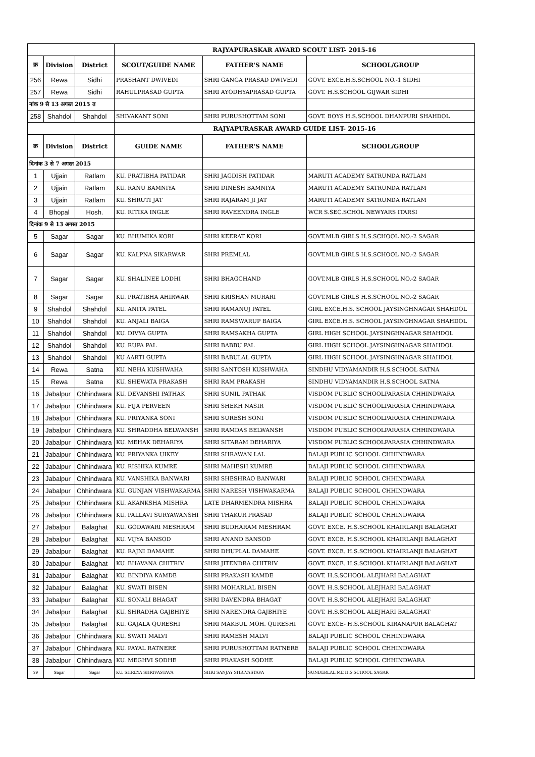| | | | RAJYAPURASKAR AWARD SCOUT LIST- 2015-16 | | |
| क्र | Division | District | SCOUT/GUIDE NAME | FATHER'S NAME | SCHOOL/GROUP |
| 256 | Rewa | Sidhi | PRASHANT DWIVEDI | SHRI GANGA PRASAD DWIVEDI | GOVT. EXCE.H.S.SCHOOL NO.-1 SIDHI |
| 257 | Rewa | Sidhi | RAHULPRASAD GUPTA | SHRI AYODHYAPRASAD GUPTA | GOVT. H.S.SCHOOL GIJWAR SIDHI |
| नांक 9 से 13 अगस्त 2015 त | | | | | |
| 258 | Shahdol | Shahdol | SHIVAKANT SONI | SHRI PURUSHOTTAM SONI | GOVT. BOYS H.S.SCHOOL DHANPURI SHAHDOL |
| | | | RAJYAPURASKAR AWARD GUIDE LIST- 2015-16 | | |
| क्र | Division | District | GUIDE NAME | FATHER'S NAME | SCHOOL/GROUP |
| दिनांक 3 से 7 अगस्त 2015 | | | | | |
| 1 | Ujjain | Ratlam | KU. PRATIBHA PATIDAR | SHRI JAGDISH PATIDAR | MARUTI ACADEMY SATRUNDA RATLAM |
| 2 | Ujjain | Ratlam | KU. RANU BAMNIYA | SHRI DINESH BAMNIYA | MARUTI ACADEMY SATRUNDA RATLAM |
| 3 | Ujjain | Ratlam | KU. SHRUTI JAT | SHRI RAJARAM JI JAT | MARUTI ACADEMY SATRUNDA RATLAM |
| 4 | Bhopal | Hosh. | KU. RITIKA INGLE | SHRI RAVEENDRA INGLE | WCR S.SEC.SCHOL NEWYARS ITARSI |
| दिनांक 9 से 13 अगस्त 2015 | | | | | |
| 5 | Sagar | Sagar | KU. BHUMIKA KORI | SHRI KEERAT KORI | GOVT.MLB GIRLS H.S.SCHOOL NO.-2 SAGAR |
| 6 | Sagar | Sagar | KU. KALPNA SIKARWAR | SHRI PREMLAL | GOVT.MLB GIRLS H.S.SCHOOL NO.-2 SAGAR |
| 7 | Sagar | Sagar | KU. SHALINEE LODHI | SHRI BHAGCHAND | GOVT.MLB GIRLS H.S.SCHOOL NO.-2 SAGAR |
| 8 | Sagar | Sagar | KU. PRATIBHA AHIRWAR | SHRI KRISHAN MURARI | GOVT.MLB GIRLS H.S.SCHOOL NO.-2 SAGAR |
| 9 | Shahdol | Shahdol | KU. ANITA PATEL | SHRI RAMANUJ PATEL | GIRL EXCE.H.S. SCHOOL JAYSINGHNAGAR SHAHDOL |
| 10 | Shahdol | Shahdol | KU. ANJALI BAIGA | SHRI RAMSWARUP BAIGA | GIRL EXCE.H.S. SCHOOL JAYSINGHNAGAR SHAHDOL |
| 11 | Shahdol | Shahdol | KU. DIVYA GUPTA | SHRI RAMSAKHA GUPTA | GIRL HIGH SCHOOL JAYSINGHNAGAR SHAHDOL |
| 12 | Shahdol | Shahdol | KU. RUPA PAL | SHRI BABBU PAL | GIRL HIGH SCHOOL JAYSINGHNAGAR SHAHDOL |
| 13 | Shahdol | Shahdol | KU AARTI GUPTA | SHRI BABULAL GUPTA | GIRL HIGH SCHOOL JAYSINGHNAGAR SHAHDOL |
| 14 | Rewa | Satna | KU. NEHA KUSHWAHA | SHRI SANTOSH KUSHWAHA | SINDHU VIDYAMANDIR H.S.SCHOOL SATNA |
| 15 | Rewa | Satna | KU. SHEWATA PRAKASH | SHRI RAM PRAKASH | SINDHU VIDYAMANDIR H.S.SCHOOL SATNA |
| 16 | Jabalpur | Chhindwara | KU. DEVANSHI PATHAK | SHRI SUNIL PATHAK | VISDOM PUBLIC SCHOOLPARASIA CHHINDWARA |
| 17 | Jabalpur | Chhindwara | KU. FIJA PERVEEN | SHRI SHEKH NASIR | VISDOM PUBLIC SCHOOLPARASIA CHHINDWARA |
| 18 | Jabalpur | Chhindwara | KU. PRIYANKA SONI | SHRI SURESH SONI | VISDOM PUBLIC SCHOOLPARASIA CHHINDWARA |
| 19 | Jabalpur | Chhindwara | KU. SHRADDHA BELWANSH | SHRI RAMDAS BELWANSH | VISDOM PUBLIC SCHOOLPARASIA CHHINDWARA |
| 20 | Jabalpur | Chhindwara | KU. MEHAK DEHARIYA | SHRI SITARAM DEHARIYA | VISDOM PUBLIC SCHOOLPARASIA CHHINDWARA |
| 21 | Jabalpur | Chhindwara | KU. PRIYANKA UIKEY | SHRI SHRAWAN LAL | BALAJI PUBLIC SCHOOL CHHINDWARA |
| 22 | Jabalpur | Chhindwara | KU. RISHIKA KUMRE | SHRI MAHESH KUMRE | BALAJI PUBLIC SCHOOL CHHINDWARA |
| 23 | Jabalpur | Chhindwara | KU. VANSHIKA BANWARI | SHRI SHESHRAO BANWARI | BALAJI PUBLIC SCHOOL CHHINDWARA |
| 24 | Jabalpur | Chhindwara | KU. GUNJAN VISHWAKARMA | SHRI NARESH VISHWAKARMA | BALAJI PUBLIC SCHOOL CHHINDWARA |
| 25 | Jabalpur | Chhindwara | KU. AKANKSHA MISHRA | LATE DHARMENDRA MISHRA | BALAJI PUBLIC SCHOOL CHHINDWARA |
| 26 | Jabalpur | Chhindwara | KU. PALLAVI SURYAWANSHI | SHRI THAKUR PRASAD | BALAJI PUBLIC SCHOOL CHHINDWARA |
| 27 | Jabalpur | Balaghat | KU. GODAWARI MESHRAM | SHRI BUDHARAM MESHRAM | GOVT. EXCE. H.S.SCHOOL KHAIRLANJI BALAGHAT |
| 28 | Jabalpur | Balaghat | KU. VIJYA BANSOD | SHRI ANAND BANSOD | GOVT. EXCE. H.S.SCHOOL KHAIRLANJI BALAGHAT |
| 29 | Jabalpur | Balaghat | KU. RAJNI DAMAHE | SHRI DHUPLAL DAMAHE | GOVT. EXCE. H.S.SCHOOL KHAIRLANJI BALAGHAT |
| 30 | Jabalpur | Balaghat | KU. BHAVANA CHITRIV | SHRI JITENDRA CHITRIV | GOVT. EXCE. H.S.SCHOOL KHAIRLANJI BALAGHAT |
| 31 | Jabalpur | Balaghat | KU. BINDIYA KAMDE | SHRI PRAKASH KAMDE | GOVT. H.S.SCHOOL ALEJHARI BALAGHAT |
| 32 | Jabalpur | Balaghat | KU. SWATI BISEN | SHRI MOHARLAL BISEN | GOVT. H.S.SCHOOL ALEJHARI BALAGHAT |
| 33 | Jabalpur | Balaghat | KU. SONALI BHAGAT | SHRI DAVENDRA BHAGAT | GOVT. H.S.SCHOOL ALEJHARI BALAGHAT |
| 34 | Jabalpur | Balaghat | KU. SHRADHA GAJBHIYE | SHRI NARENDRA GAJBHIYE | GOVT. H.S.SCHOOL ALEJHARI BALAGHAT |
| 35 | Jabalpur | Balaghat | KU. GAJALA QURESHI | SHRI MAKBUL MOH. QURESHI | GOVT. EXCE- H.S.SCHOOL KIRANAPUR BALAGHAT |
| 36 | Jabalpur | Chhindwara | KU. SWATI MALVI | SHRI RAMESH MALVI | BALAJI PUBLIC SCHOOL CHHINDWARA |
| 37 | Jabalpur | Chhindwara | KU. PAYAL RATNERE | SHRI PURUSHOTTAM RATNERE | BALAJI PUBLIC SCHOOL CHHINDWARA |
| 38 | Jabalpur | Chhindwara | KU. MEGHVI SODHE | SHRI PRAKASH SODHE | BALAJI PUBLIC SCHOOL CHHINDWARA |
| 39 | Sagar | Sagar | KU. SHREYA SHRIVASTAVA | SHRI SANJAY SHRIVASTAVA | SUNDERLAL ME H.S.SCHOOL SAGAR |